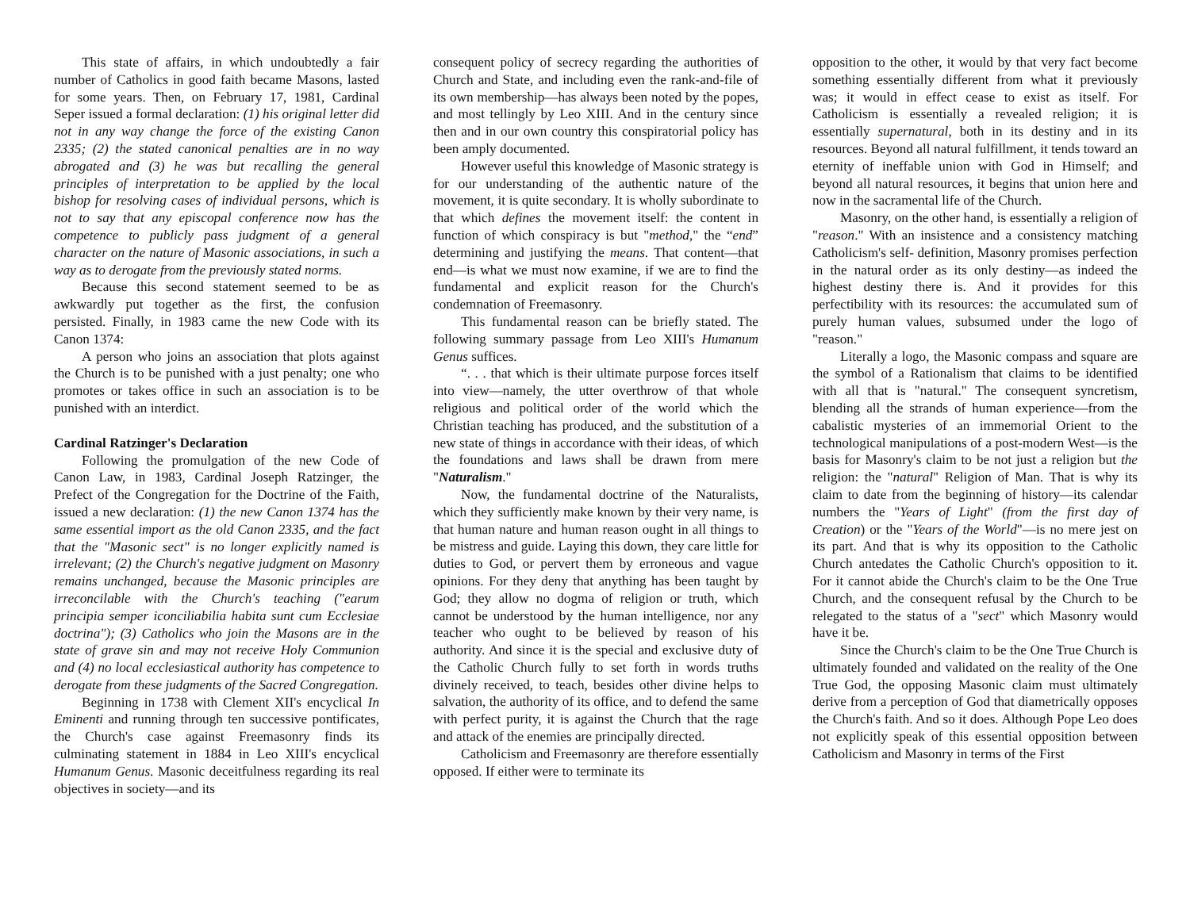This state of affairs, in which undoubtedly a fair number of Catholics in good faith became Masons, lasted for some years. Then, on February 17, 1981, Cardinal Seper issued a formal declaration: (1) his original letter did not in any way change the force of the existing Canon 2335; (2) the stated canonical penalties are in no way abrogated and (3) he was but recalling the general principles of interpretation to be applied by the local bishop for resolving cases of individual persons, which is not to say that any episcopal conference now has the competence to publicly pass judgment of a general character on the nature of Masonic associations, in such a way as to derogate from the previously stated norms.
Because this second statement seemed to be as awkwardly put together as the first, the confusion persisted. Finally, in 1983 came the new Code with its Canon 1374:
A person who joins an association that plots against the Church is to be punished with a just penalty; one who promotes or takes office in such an association is to be punished with an interdict.
Cardinal Ratzinger's Declaration
Following the promulgation of the new Code of Canon Law, in 1983, Cardinal Joseph Ratzinger, the Prefect of the Congregation for the Doctrine of the Faith, issued a new declaration: (1) the new Canon 1374 has the same essential import as the old Canon 2335, and the fact that the "Masonic sect" is no longer explicitly named is irrelevant; (2) the Church's negative judgment on Masonry remains unchanged, because the Masonic principles are irreconcilable with the Church's teaching ("earum principia semper iconciliabilia habita sunt cum Ecclesiae doctrina"); (3) Catholics who join the Masons are in the state of grave sin and may not receive Holy Communion and (4) no local ecclesiastical authority has competence to derogate from these judgments of the Sacred Congregation.
Beginning in 1738 with Clement XII's encyclical In Eminenti and running through ten successive pontificates, the Church's case against Freemasonry finds its culminating statement in 1884 in Leo XIII's encyclical Humanum Genus. Masonic deceitfulness regarding its real objectives in society—and its
consequent policy of secrecy regarding the authorities of Church and State, and including even the rank-and-file of its own membership—has always been noted by the popes, and most tellingly by Leo XIII. And in the century since then and in our own country this conspiratorial policy has been amply documented.
However useful this knowledge of Masonic strategy is for our understanding of the authentic nature of the movement, it is quite secondary. It is wholly subordinate to that which defines the movement itself: the content in function of which conspiracy is but "method," the “end” determining and justifying the means. That content—that end—is what we must now examine, if we are to find the fundamental and explicit reason for the Church's condemnation of Freemasonry.
This fundamental reason can be briefly stated. The following summary passage from Leo XIII's Humanum Genus suffices.
“. . . that which is their ultimate purpose forces itself into view—namely, the utter overthrow of that whole religious and political order of the world which the Christian teaching has produced, and the substitution of a new state of things in accordance with their ideas, of which the foundations and laws shall be drawn from mere "Naturalism."
Now, the fundamental doctrine of the Naturalists, which they sufficiently make known by their very name, is that human nature and human reason ought in all things to be mistress and guide. Laying this down, they care little for duties to God, or pervert them by erroneous and vague opinions. For they deny that anything has been taught by God; they allow no dogma of religion or truth, which cannot be understood by the human intelligence, nor any teacher who ought to be believed by reason of his authority. And since it is the special and exclusive duty of the Catholic Church fully to set forth in words truths divinely received, to teach, besides other divine helps to salvation, the authority of its office, and to defend the same with perfect purity, it is against the Church that the rage and attack of the enemies are principally directed.
Catholicism and Freemasonry are therefore essentially opposed. If either were to terminate its
opposition to the other, it would by that very fact become something essentially different from what it previously was; it would in effect cease to exist as itself. For Catholicism is essentially a revealed religion; it is essentially supernatural, both in its destiny and in its resources. Beyond all natural fulfillment, it tends toward an eternity of ineffable union with God in Himself; and beyond all natural resources, it begins that union here and now in the sacramental life of the Church.
Masonry, on the other hand, is essentially a religion of "reason." With an insistence and a consistency matching Catholicism's self- definition, Masonry promises perfection in the natural order as its only destiny—as indeed the highest destiny there is. And it provides for this perfectibility with its resources: the accumulated sum of purely human values, subsumed under the logo of "reason."
Literally a logo, the Masonic compass and square are the symbol of a Rationalism that claims to be identified with all that is "natural." The consequent syncretism, blending all the strands of human experience—from the cabalistic mysteries of an immemorial Orient to the technological manipulations of a post-modern West—is the basis for Masonry's claim to be not just a religion but the religion: the "natural" Religion of Man. That is why its claim to date from the beginning of history—its calendar numbers the "Years of Light" (from the first day of Creation) or the "Years of the World"—is no mere jest on its part. And that is why its opposition to the Catholic Church antedates the Catholic Church's opposition to it. For it cannot abide the Church's claim to be the One True Church, and the consequent refusal by the Church to be relegated to the status of a "sect" which Masonry would have it be.
Since the Church's claim to be the One True Church is ultimately founded and validated on the reality of the One True God, the opposing Masonic claim must ultimately derive from a perception of God that diametrically opposes the Church's faith. And so it does. Although Pope Leo does not explicitly speak of this essential opposition between Catholicism and Masonry in terms of the First